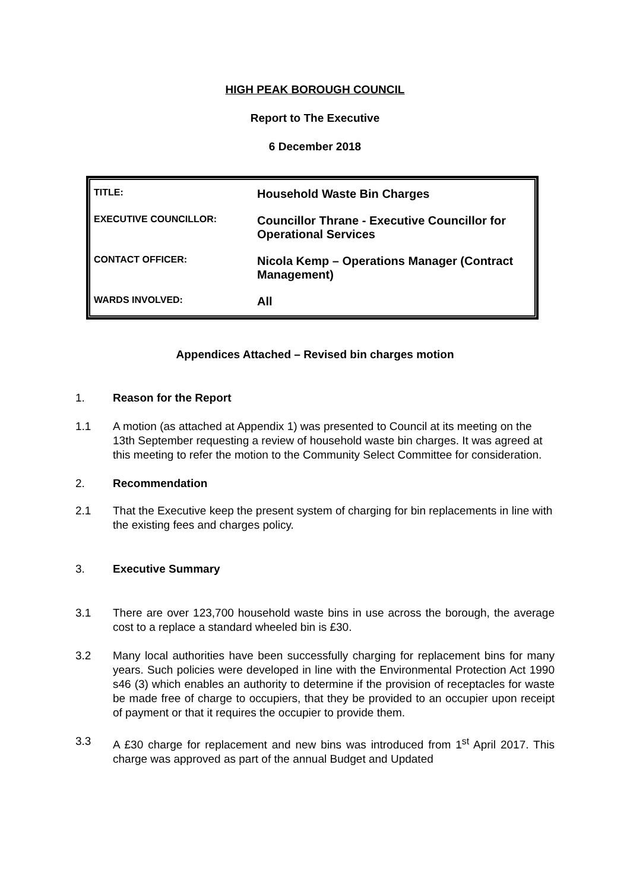HIGH PEAK BOROUGH COUNCIL
Report to The Executive
6 December 2018
| TITLE: | Household Waste Bin Charges |
| EXECUTIVE COUNCILLOR: | Councillor Thrane - Executive Councillor for Operational Services |
| CONTACT OFFICER: | Nicola Kemp – Operations Manager (Contract Management) |
| WARDS INVOLVED: | All |
Appendices Attached – Revised bin charges motion
1. Reason for the Report
1.1 A motion (as attached at Appendix 1) was presented to Council at its meeting on the 13th September requesting a review of household waste bin charges. It was agreed at this meeting to refer the motion to the Community Select Committee for consideration.
2. Recommendation
2.1 That the Executive keep the present system of charging for bin replacements in line with the existing fees and charges policy.
3. Executive Summary
3.1 There are over 123,700 household waste bins in use across the borough, the average cost to a replace a standard wheeled bin is £30.
3.2 Many local authorities have been successfully charging for replacement bins for many years. Such policies were developed in line with the Environmental Protection Act 1990 s46 (3) which enables an authority to determine if the provision of receptacles for waste be made free of charge to occupiers, that they be provided to an occupier upon receipt of payment or that it requires the occupier to provide them.
3.3 A £30 charge for replacement and new bins was introduced from 1<sup>st</sup> April 2017. This charge was approved as part of the annual Budget and Updated